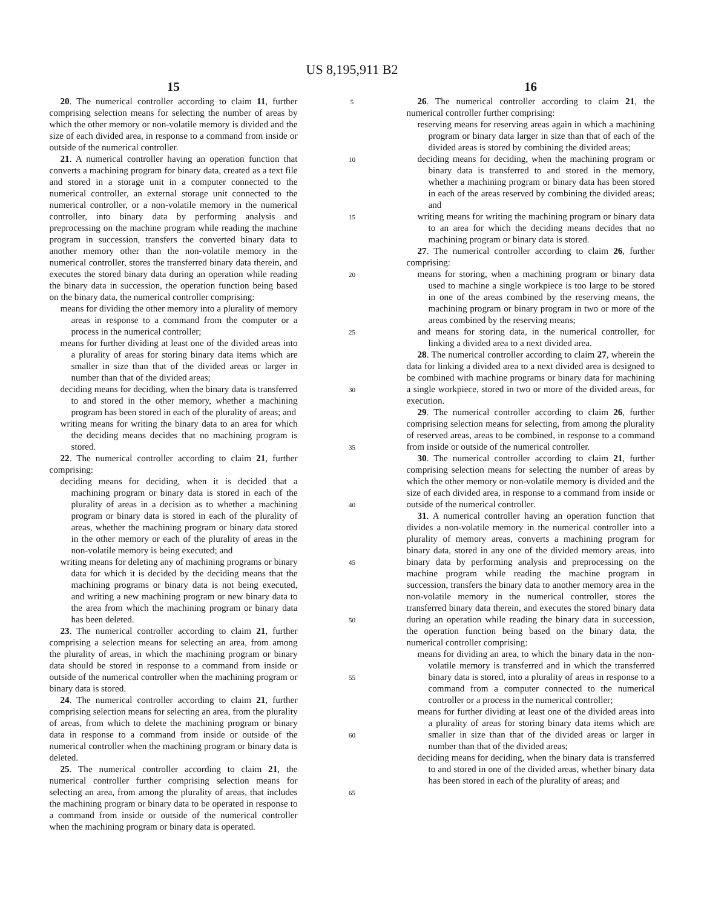US 8,195,911 B2
15
20. The numerical controller according to claim 11, further comprising selection means for selecting the number of areas by which the other memory or non-volatile memory is divided and the size of each divided area, in response to a command from inside or outside of the numerical controller.
21. A numerical controller having an operation function that converts a machining program for binary data, created as a text file and stored in a storage unit in a computer connected to the numerical controller, an external storage unit connected to the numerical controller, or a non-volatile memory in the numerical controller, into binary data by performing analysis and preprocessing on the machine program while reading the machine program in succession, transfers the converted binary data to another memory other than the non-volatile memory in the numerical controller, stores the transferred binary data therein, and executes the stored binary data during an operation while reading the binary data in succession, the operation function being based on the binary data, the numerical controller comprising:
means for dividing the other memory into a plurality of memory areas in response to a command from the computer or a process in the numerical controller;
means for further dividing at least one of the divided areas into a plurality of areas for storing binary data items which are smaller in size than that of the divided areas or larger in number than that of the divided areas;
deciding means for deciding, when the binary data is transferred to and stored in the other memory, whether a machining program has been stored in each of the plurality of areas; and
writing means for writing the binary data to an area for which the deciding means decides that no machining program is stored.
22. The numerical controller according to claim 21, further comprising:
deciding means for deciding, when it is decided that a machining program or binary data is stored in each of the plurality of areas in a decision as to whether a machining program or binary data is stored in each of the plurality of areas, whether the machining program or binary data stored in the other memory or each of the plurality of areas in the non-volatile memory is being executed; and
writing means for deleting any of machining programs or binary data for which it is decided by the deciding means that the machining programs or binary data is not being executed, and writing a new machining program or new binary data to the area from which the machining program or binary data has been deleted.
23. The numerical controller according to claim 21, further comprising a selection means for selecting an area, from among the plurality of areas, in which the machining program or binary data should be stored in response to a command from inside or outside of the numerical controller when the machining program or binary data is stored.
24. The numerical controller according to claim 21, further comprising selection means for selecting an area, from the plurality of areas, from which to delete the machining program or binary data in response to a command from inside or outside of the numerical controller when the machining program or binary data is deleted.
25. The numerical controller according to claim 21, the numerical controller further comprising selection means for selecting an area, from among the plurality of areas, that includes the machining program or binary data to be operated in response to a command from inside or outside of the numerical controller when the machining program or binary data is operated.
5
10
15
20
25
30
35
40
45
50
55
60
65
16
26. The numerical controller according to claim 21, the numerical controller further comprising:
reserving means for reserving areas again in which a machining program or binary data larger in size than that of each of the divided areas is stored by combining the divided areas;
deciding means for deciding, when the machining program or binary data is transferred to and stored in the memory, whether a machining program or binary data has been stored in each of the areas reserved by combining the divided areas; and
writing means for writing the machining program or binary data to an area for which the deciding means decides that no machining program or binary data is stored.
27. The numerical controller according to claim 26, further comprising:
means for storing, when a machining program or binary data used to machine a single workpiece is too large to be stored in one of the areas combined by the reserving means, the machining program or binary program in two or more of the areas combined by the reserving means;
and means for storing data, in the numerical controller, for linking a divided area to a next divided area.
28. The numerical controller according to claim 27, wherein the data for linking a divided area to a next divided area is designed to be combined with machine programs or binary data for machining a single workpiece, stored in two or more of the divided areas, for execution.
29. The numerical controller according to claim 26, further comprising selection means for selecting, from among the plurality of reserved areas, areas to be combined, in response to a command from inside or outside of the numerical controller.
30. The numerical controller according to claim 21, further comprising selection means for selecting the number of areas by which the other memory or non-volatile memory is divided and the size of each divided area, in response to a command from inside or outside of the numerical controller.
31. A numerical controller having an operation function that divides a non-volatile memory in the numerical controller into a plurality of memory areas, converts a machining program for binary data, stored in any one of the divided memory areas, into binary data by performing analysis and preprocessing on the machine program while reading the machine program in succession, transfers the binary data to another memory area in the non-volatile memory in the numerical controller, stores the transferred binary data therein, and executes the stored binary data during an operation while reading the binary data in succession, the operation function being based on the binary data, the numerical controller comprising:
means for dividing an area, to which the binary data in the non-volatile memory is transferred and in which the transferred binary data is stored, into a plurality of areas in response to a command from a computer connected to the numerical controller or a process in the numerical controller;
means for further dividing at least one of the divided areas into a plurality of areas for storing binary data items which are smaller in size than that of the divided areas or larger in number than that of the divided areas;
deciding means for deciding, when the binary data is transferred to and stored in one of the divided areas, whether binary data has been stored in each of the plurality of areas; and